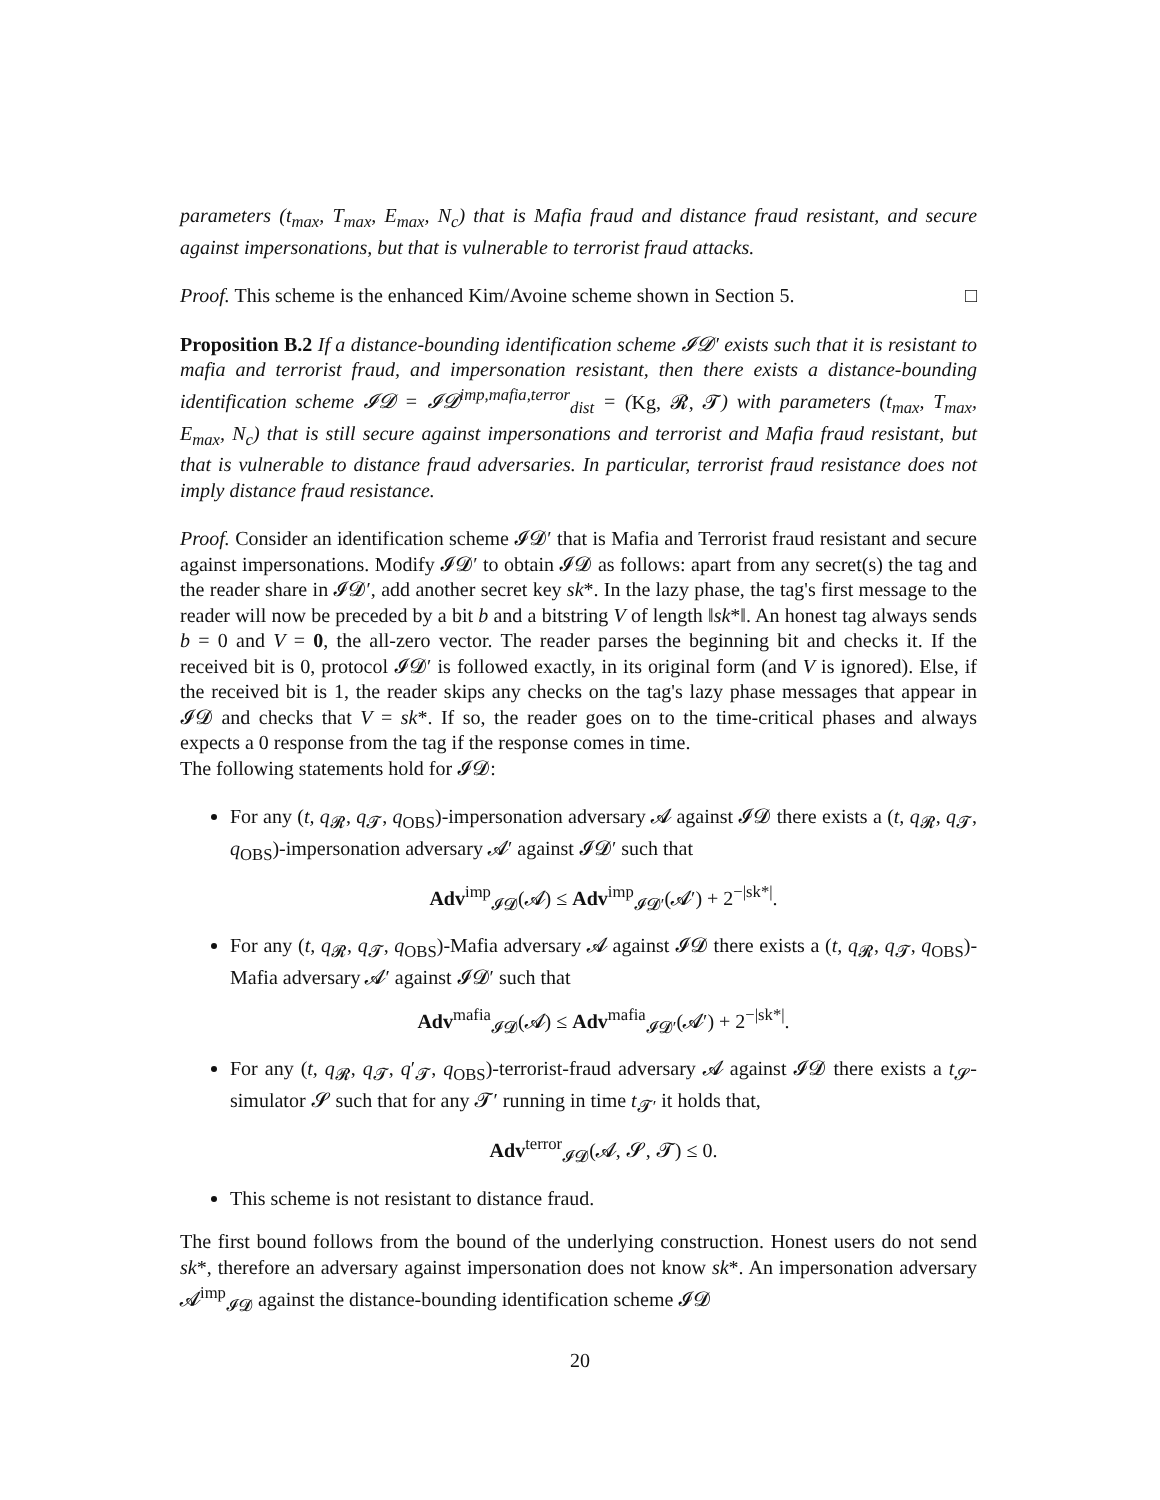parameters (t<sub>max</sub>, T<sub>max</sub>, E<sub>max</sub>, N<sub>c</sub>) that is Mafia fraud and distance fraud resistant, and secure against impersonations, but that is vulnerable to terrorist fraud attacks.
Proof. This scheme is the enhanced Kim/Avoine scheme shown in Section 5. □
Proposition B.2 If a distance-bounding identification scheme 𝓘𝓓′ exists such that it is resistant to mafia and terrorist fraud, and impersonation resistant, then there exists a distance-bounding identification scheme 𝓘𝓓 = 𝓘𝓓<sup>imp,mafia,terror</sup><sub>dist</sub> = (Kg, 𝓡, 𝓣) with parameters (t<sub>max</sub>, T<sub>max</sub>, E<sub>max</sub>, N<sub>c</sub>) that is still secure against impersonations and terrorist and Mafia fraud resistant, but that is vulnerable to distance fraud adversaries. In particular, terrorist fraud resistance does not imply distance fraud resistance.
Proof. Consider an identification scheme 𝓘𝓓′ that is Mafia and Terrorist fraud resistant and secure against impersonations. Modify 𝓘𝓓′ to obtain 𝓘𝓓 as follows: apart from any secret(s) the tag and the reader share in 𝓘𝓓′, add another secret key sk*. In the lazy phase, the tag's first message to the reader will now be preceded by a bit b and a bitstring V of length ‖sk*‖. An honest tag always sends b = 0 and V = 0, the all-zero vector. The reader parses the beginning bit and checks it. If the received bit is 0, protocol 𝓘𝓓′ is followed exactly, in its original form (and V is ignored). Else, if the received bit is 1, the reader skips any checks on the tag's lazy phase messages that appear in 𝓘𝓓 and checks that V = sk*. If so, the reader goes on to the time-critical phases and always expects a 0 response from the tag if the response comes in time.
The following statements hold for 𝓘𝓓:
For any (t, q<sub>𝓡</sub>, q<sub>𝓣</sub>, q<sub>OBS</sub>)-impersonation adversary 𝓐 against 𝓘𝓓 there exists a (t, q<sub>𝓡</sub>, q<sub>𝓣</sub>, q<sub>OBS</sub>)-impersonation adversary 𝓐′ against 𝓘𝓓′ such that
Adv<sup>imp</sup><sub>𝓘𝓓</sub>(𝓐) ≤ Adv<sup>imp</sup><sub>𝓘𝓓′</sub>(𝓐′) + 2<sup>−|sk*|</sup>.
For any (t, q<sub>𝓡</sub>, q<sub>𝓣</sub>, q<sub>OBS</sub>)-Mafia adversary 𝓐 against 𝓘𝓓 there exists a (t, q<sub>𝓡</sub>, q<sub>𝓣</sub>, q<sub>OBS</sub>)-Mafia adversary 𝓐′ against 𝓘𝓓′ such that
Adv<sup>mafia</sup><sub>𝓘𝓓</sub>(𝓐) ≤ Adv<sup>mafia</sup><sub>𝓘𝓓′</sub>(𝓐′) + 2<sup>−|sk*|</sup>.
For any (t, q<sub>𝓡</sub>, q<sub>𝓣</sub>, q′<sub>𝓣</sub>, q<sub>OBS</sub>)-terrorist-fraud adversary 𝓐 against 𝓘𝓓 there exists a t<sub>𝓢</sub>-simulator 𝓢 such that for any 𝓣′ running in time t<sub>𝓣′</sub> it holds that,
Adv<sup>terror</sup><sub>𝓘𝓓</sub>(𝓐, 𝓢, 𝓣) ≤ 0.
This scheme is not resistant to distance fraud.
The first bound follows from the bound of the underlying construction. Honest users do not send sk*, therefore an adversary against impersonation does not know sk*. An impersonation adversary 𝓐<sup>imp</sup><sub>𝓘𝓓</sub> against the distance-bounding identification scheme 𝓘𝓓
20